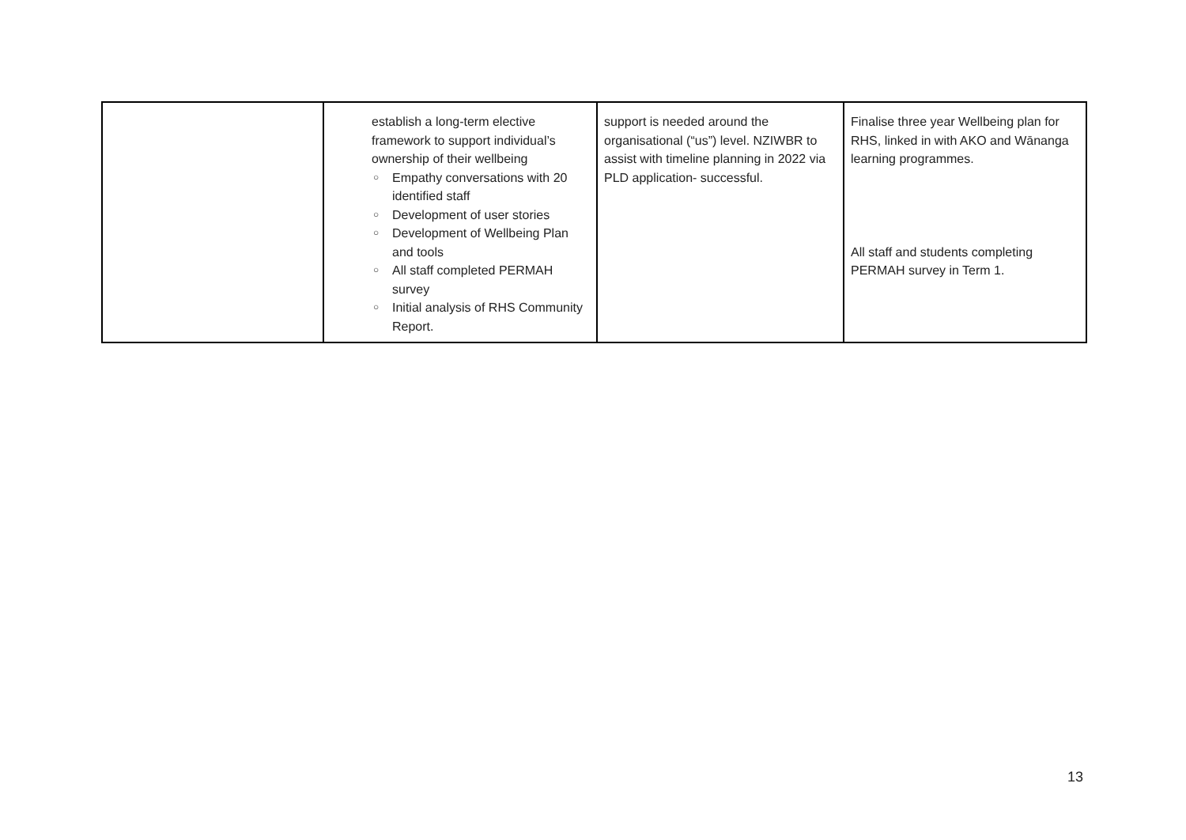| | establish a long-term elective framework to support individual’s ownership of their wellbeing ○ Empathy conversations with 20 identified staff ○ Development of user stories ○ Development of Wellbeing Plan and tools ○ All staff completed PERMAH survey ○ Initial analysis of RHS Community Report. | support is needed around the organisational (“us”) level. NZIWBR to assist with timeline planning in 2022 via PLD application- successful. | Finalise three year Wellbeing plan for RHS, linked in with AKO and Wānanga learning programmes. All staff and students completing PERMAH survey in Term 1. |
13